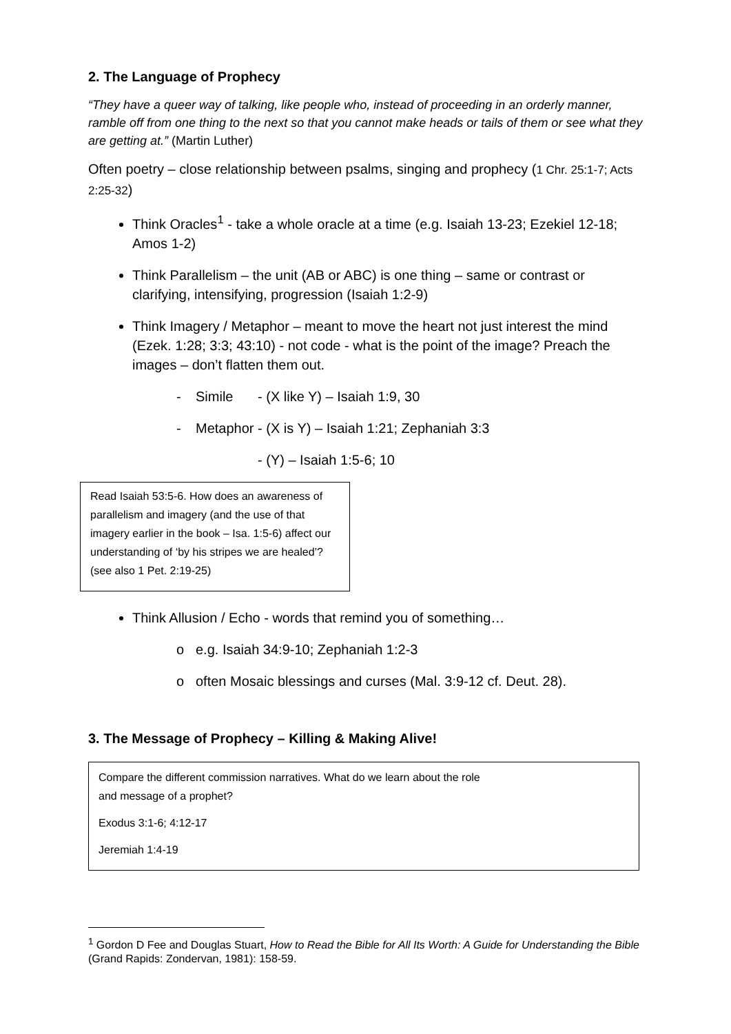2. The Language of Prophecy
“They have a queer way of talking, like people who, instead of proceeding in an orderly manner, ramble off from one thing to the next so that you cannot make heads or tails of them or see what they are getting at.” (Martin Luther)
Often poetry – close relationship between psalms, singing and prophecy (1 Chr. 25:1-7; Acts 2:25-32)
Think Oracles<sup>1</sup> - take a whole oracle at a time (e.g. Isaiah 13-23; Ezekiel 12-18; Amos 1-2)
Think Parallelism – the unit (AB or ABC) is one thing – same or contrast or clarifying, intensifying, progression (Isaiah 1:2-9)
Think Imagery / Metaphor – meant to move the heart not just interest the mind (Ezek. 1:28; 3:3; 43:10) - not code - what is the point of the image? Preach the images – don’t flatten them out.
- Simile - (X like Y) – Isaiah 1:9, 30
- Metaphor - (X is Y) – Isaiah 1:21; Zephaniah 3:3
- (Y) – Isaiah 1:5-6; 10
Read Isaiah 53:5-6. How does an awareness of parallelism and imagery (and the use of that imagery earlier in the book – Isa. 1:5-6) affect our understanding of ‘by his stripes we are healed’? (see also 1 Pet. 2:19-25)
Think Allusion / Echo - words that remind you of something…
o e.g. Isaiah 34:9-10; Zephaniah 1:2-3
o often Mosaic blessings and curses (Mal. 3:9-12 cf. Deut. 28).
3. The Message of Prophecy – Killing & Making Alive!
Compare the different commission narratives. What do we learn about the role
and message of a prophet?
Exodus 3:1-6; 4:12-17
Jeremiah 1:4-19
<sup>1</sup> Gordon D Fee and Douglas Stuart, How to Read the Bible for All Its Worth: A Guide for Understanding the Bible (Grand Rapids: Zondervan, 1981): 158-59.